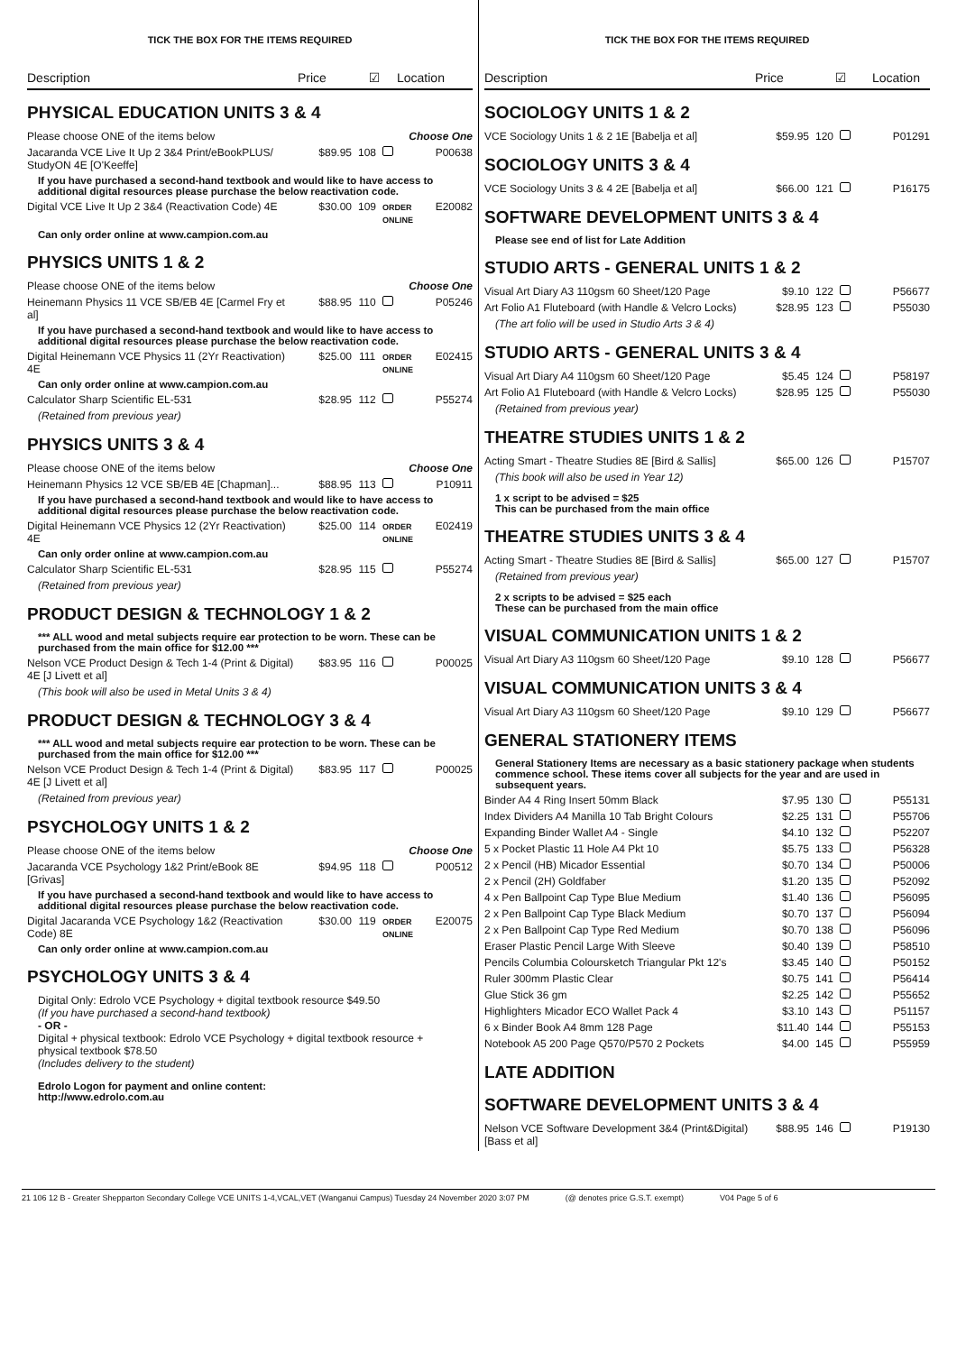TICK THE BOX FOR THE ITEMS REQUIRED
Description Price ☑ Location
PHYSICAL EDUCATION UNITS 3 & 4
Please choose ONE of the items below Choose One
Jacaranda VCE Live It Up 2 3&4 Print/eBookPLUS/ StudyON 4E [O'Keeffe] $89.95 108 P00638
If you have purchased a second-hand textbook and would like to have access to additional digital resources please purchase the below reactivation code.
Digital VCE Live It Up 2 3&4 (Reactivation Code) 4E $30.00 109 ORDER ONLINE E20082
Can only order online at www.campion.com.au
PHYSICS UNITS 1 & 2
Please choose ONE of the items below Choose One
Heinemann Physics 11 VCE SB/EB 4E [Carmel Fry et al] $88.95 110 P05246
If you have purchased a second-hand textbook and would like to have access to additional digital resources please purchase the below reactivation code.
Digital Heinemann VCE Physics 11 (2Yr Reactivation) 4E $25.00 111 ORDER ONLINE E02415
Can only order online at www.campion.com.au
Calculator Sharp Scientific EL-531 $28.95 112 P55274
(Retained from previous year)
PHYSICS UNITS 3 & 4
Please choose ONE of the items below Choose One
Heinemann Physics 12 VCE SB/EB 4E [Chapman]... $88.95 113 P10911
If you have purchased a second-hand textbook and would like to have access to additional digital resources please purchase the below reactivation code.
Digital Heinemann VCE Physics 12 (2Yr Reactivation) 4E $25.00 114 ORDER ONLINE E02419
Can only order online at www.campion.com.au
Calculator Sharp Scientific EL-531 $28.95 115 P55274
(Retained from previous year)
PRODUCT DESIGN & TECHNOLOGY 1 & 2
*** ALL wood and metal subjects require ear protection to be worn. These can be purchased from the main office for $12.00 ***
Nelson VCE Product Design & Tech 1-4 (Print & Digital) 4E [J Livett et al] $83.95 116 P00025
(This book will also be used in Metal Units 3 & 4)
PRODUCT DESIGN & TECHNOLOGY 3 & 4
*** ALL wood and metal subjects require ear protection to be worn. These can be purchased from the main office for $12.00 ***
Nelson VCE Product Design & Tech 1-4 (Print & Digital) 4E [J Livett et al] $83.95 117 P00025
(Retained from previous year)
PSYCHOLOGY UNITS 1 & 2
Please choose ONE of the items below Choose One
Jacaranda VCE Psychology 1&2 Print/eBook 8E [Grivas] $94.95 118 P00512
If you have purchased a second-hand textbook and would like to have access to additional digital resources please purchase the below reactivation code.
Digital Jacaranda VCE Psychology 1&2 (Reactivation Code) 8E $30.00 119 ORDER ONLINE E20075
Can only order online at www.campion.com.au
PSYCHOLOGY UNITS 3 & 4
Digital Only: Edrolo VCE Psychology + digital textbook resource $49.50
(If you have purchased a second-hand textbook)
- OR -
Digital + physical textbook: Edrolo VCE Psychology + digital textbook resource + physical textbook $78.50
(Includes delivery to the student)
Edrolo Logon for payment and online content:
http://www.edrolo.com.au
TICK THE BOX FOR THE ITEMS REQUIRED
Description Price ☑ Location
SOCIOLOGY UNITS 1 & 2
VCE Sociology Units 1 & 2 1E [Babelja et al] $59.95 120 P01291
SOCIOLOGY UNITS 3 & 4
VCE Sociology Units 3 & 4 2E [Babelja et al] $66.00 121 P16175
SOFTWARE DEVELOPMENT UNITS 3 & 4
Please see end of list for Late Addition
STUDIO ARTS - GENERAL UNITS 1 & 2
Visual Art Diary A3 110gsm 60 Sheet/120 Page $9.10 122 P56677
Art Folio A1 Fluteboard (with Handle & Velcro Locks) $28.95 123 P55030
(The art folio will be used in Studio Arts 3 & 4)
STUDIO ARTS - GENERAL UNITS 3 & 4
Visual Art Diary A4 110gsm 60 Sheet/120 Page $5.45 124 P58197
Art Folio A1 Fluteboard (with Handle & Velcro Locks) $28.95 125 P55030
(Retained from previous year)
THEATRE STUDIES UNITS 1 & 2
Acting Smart - Theatre Studies 8E [Bird & Sallis] $65.00 126 P15707
(This book will also be used in Year 12)
1 x script to be advised = $25
This can be purchased from the main office
THEATRE STUDIES UNITS 3 & 4
Acting Smart - Theatre Studies 8E [Bird & Sallis] $65.00 127 P15707
(Retained from previous year)
2 x scripts to be advised = $25 each
These can be purchased from the main office
VISUAL COMMUNICATION UNITS 1 & 2
Visual Art Diary A3 110gsm 60 Sheet/120 Page $9.10 128 P56677
VISUAL COMMUNICATION UNITS 3 & 4
Visual Art Diary A3 110gsm 60 Sheet/120 Page $9.10 129 P56677
GENERAL STATIONERY ITEMS
General Stationery Items are necessary as a basic stationery package when students commence school. These items cover all subjects for the year and are used in subsequent years.
Binder A4 4 Ring Insert 50mm Black $7.95 130 P55131
Index Dividers A4 Manilla 10 Tab Bright Colours $2.25 131 P55706
Expanding Binder Wallet A4 - Single $4.10 132 P52207
5 x Pocket Plastic 11 Hole A4 Pkt 10 $5.75 133 P56328
2 x Pencil (HB) Micador Essential $0.70 134 P50006
2 x Pencil (2H) Goldfaber $1.20 135 P52092
4 x Pen Ballpoint Cap Type Blue Medium $1.40 136 P56095
2 x Pen Ballpoint Cap Type Black Medium $0.70 137 P56094
2 x Pen Ballpoint Cap Type Red Medium $0.70 138 P56096
Eraser Plastic Pencil Large With Sleeve $0.40 139 P58510
Pencils Columbia Coloursketch Triangular Pkt 12's $3.45 140 P50152
Ruler 300mm Plastic Clear $0.75 141 P56414
Glue Stick 36 gm $2.25 142 P55652
Highlighters Micador ECO Wallet Pack 4 $3.10 143 P51157
6 x Binder Book A4 8mm 128 Page $11.40 144 P55153
Notebook A5 200 Page Q570/P570 2 Pockets $4.00 145 P55959
LATE ADDITION
SOFTWARE DEVELOPMENT UNITS 3 & 4
Nelson VCE Software Development 3&4 (Print&Digital) [Bass et al] $88.95 146 P19130
21 106 12 B - Greater Shepparton Secondary College VCE UNITS 1-4,VCAL,VET (Wanganui Campus) Tuesday 24 November 2020 3:07 PM (@ denotes price G.S.T. exempt) V04 Page 5 of 6